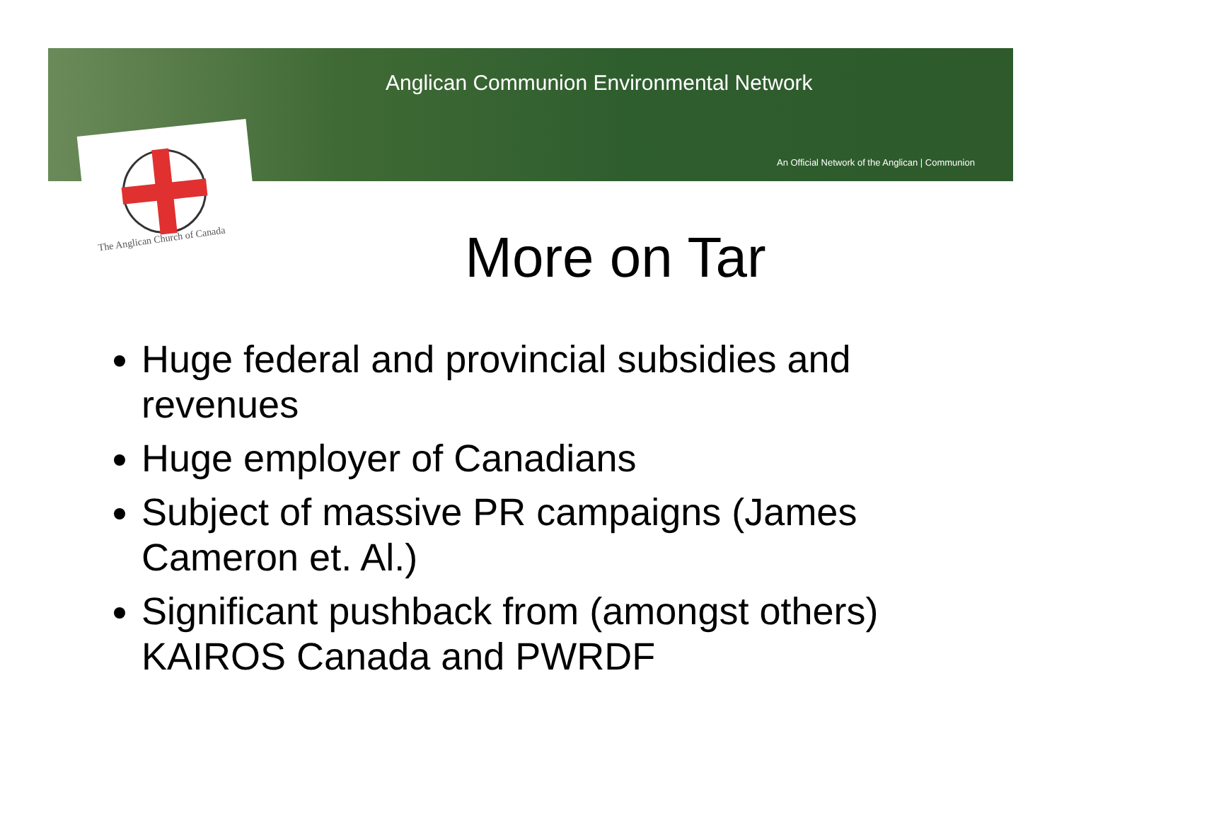Anglican Communion Environmental Network
An Official Network of the Anglican | Communion
The Anglican Church of Canada
More on Tar
Huge federal and provincial subsidies and revenues
Huge employer of Canadians
Subject of massive PR campaigns (James Cameron et. Al.)
Significant pushback from (amongst others) KAIROS Canada and PWRDF